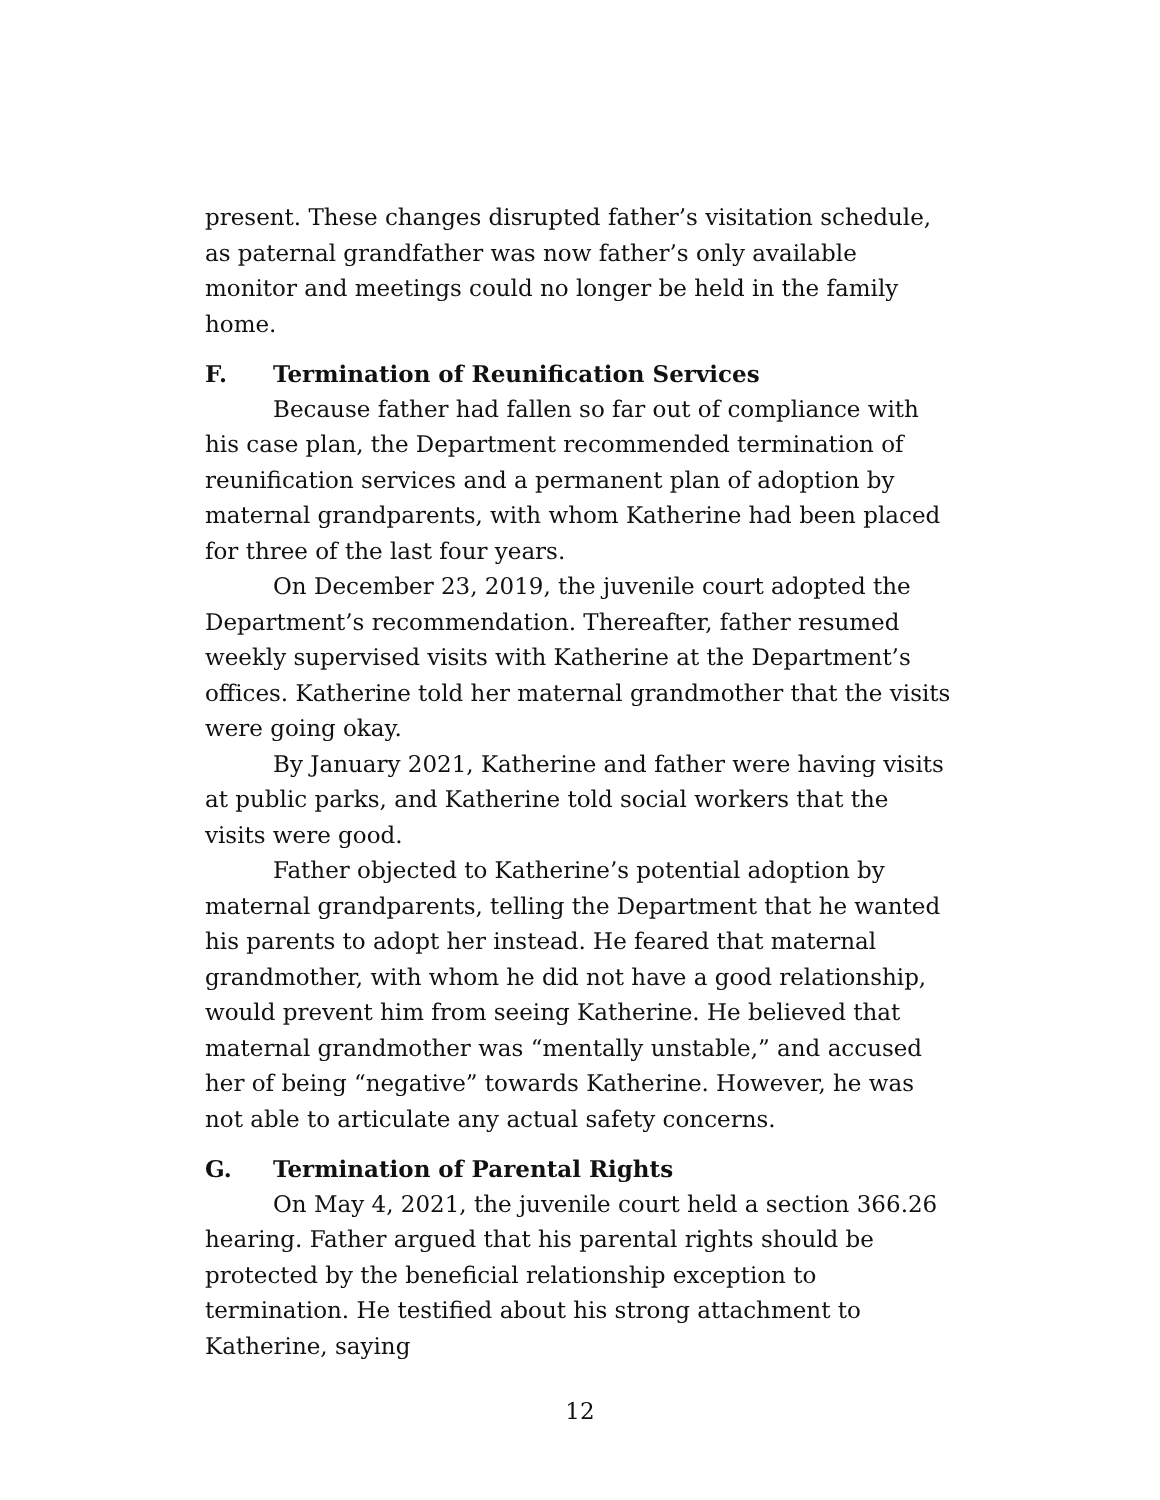present. These changes disrupted father’s visitation schedule, as paternal grandfather was now father’s only available monitor and meetings could no longer be held in the family home.
F. Termination of Reunification Services
Because father had fallen so far out of compliance with his case plan, the Department recommended termination of reunification services and a permanent plan of adoption by maternal grandparents, with whom Katherine had been placed for three of the last four years.
On December 23, 2019, the juvenile court adopted the Department’s recommendation. Thereafter, father resumed weekly supervised visits with Katherine at the Department’s offices. Katherine told her maternal grandmother that the visits were going okay.
By January 2021, Katherine and father were having visits at public parks, and Katherine told social workers that the visits were good.
Father objected to Katherine’s potential adoption by maternal grandparents, telling the Department that he wanted his parents to adopt her instead. He feared that maternal grandmother, with whom he did not have a good relationship, would prevent him from seeing Katherine. He believed that maternal grandmother was “mentally unstable,” and accused her of being “negative” towards Katherine. However, he was not able to articulate any actual safety concerns.
G. Termination of Parental Rights
On May 4, 2021, the juvenile court held a section 366.26 hearing. Father argued that his parental rights should be protected by the beneficial relationship exception to termination. He testified about his strong attachment to Katherine, saying
12